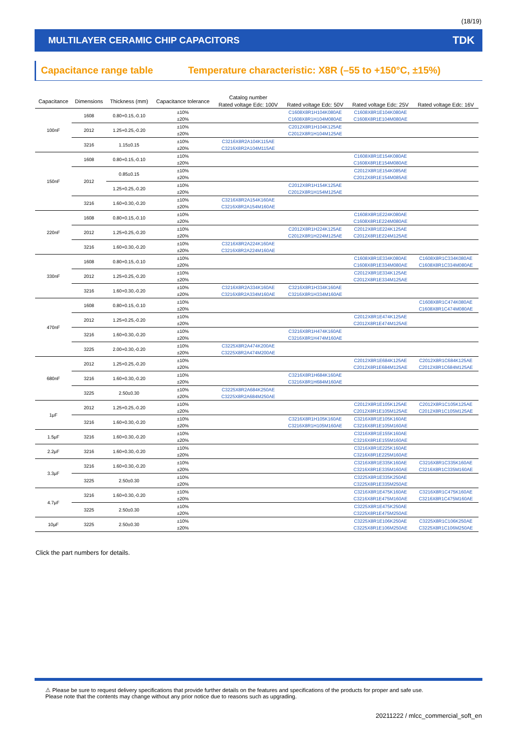(18/19)
MULTILAYER CERAMIC CHIP CAPACITORS
TDK
Capacitance range table Temperature characteristic: X8R (–55 to +150°C, ±15%)
| Capacitance | Dimensions | Thickness (mm) | Capacitance tolerance | Catalog number | | | |
| --- | --- | --- | --- | --- | --- | --- | --- |
| | | | | Rated voltage Edc: 100V | Rated voltage Edc: 50V | Rated voltage Edc: 25V | Rated voltage Edc: 16V |
| 100nF | 1608 | 0.80+0.15,-0.10 | ±10% | | C1608X8R1H104K080AE | C1608X8R1E104K080AE | |
| | | | ±20% | | C1608X8R1H104M080AE | C1608X8R1E104M080AE | |
| | 2012 | 1.25+0.25,-0.20 | ±10% | | C2012X8R1H104K125AE | | |
| | | | ±20% | | C2012X8R1H104M125AE | | |
| | 3216 | 1.15±0.15 | ±10% | C3216X8R2A104K115AE | | | |
| | | | ±20% | C3216X8R2A104M115AE | | | |
| 150nF | 1608 | 0.80+0.15,-0.10 | ±10% | | | C1608X8R1E154K080AE | |
| | | | ±20% | | | C1608X8R1E154M080AE | |
| | 2012 | 0.85±0.15 | ±10% | | | C2012X8R1E154K085AE | |
| | | | ±20% | | | C2012X8R1E154M085AE | |
| | | 1.25+0.25,-0.20 | ±10% | | C2012X8R1H154K125AE | | |
| | | | ±20% | | C2012X8R1H154M125AE | | |
| | 3216 | 1.60+0.30,-0.20 | ±10% | C3216X8R2A154K160AE | | | |
| | | | ±20% | C3216X8R2A154M160AE | | | |
| 220nF | 1608 | 0.80+0.15,-0.10 | ±10% | | | C1608X8R1E224K080AE | |
| | | | ±20% | | | C1608X8R1E224M080AE | |
| | 2012 | 1.25+0.25,-0.20 | ±10% | | C2012X8R1H224K125AE | C2012X8R1E224K125AE | |
| | | | ±20% | | C2012X8R1H224M125AE | C2012X8R1E224M125AE | |
| | 3216 | 1.60+0.30,-0.20 | ±10% | C3216X8R2A224K160AE | | | |
| | | | ±20% | C3216X8R2A224M160AE | | | |
| 330nF | 1608 | 0.80+0.15,-0.10 | ±10% | | | C1608X8R1E334K080AE | C1608X8R1C334K080AE |
| | | | ±20% | | | C1608X8R1E334M080AE | C1608X8R1C334M080AE |
| | 2012 | 1.25+0.25,-0.20 | ±10% | | | C2012X8R1E334K125AE | |
| | | | ±20% | | | C2012X8R1E334M125AE | |
| | 3216 | 1.60+0.30,-0.20 | ±10% | C3216X8R2A334K160AE | C3216X8R1H334K160AE | | |
| | | | ±20% | C3216X8R2A334M160AE | C3216X8R1H334M160AE | | |
| 470nF | 1608 | 0.80+0.15,-0.10 | ±10% | | | | C1608X8R1C474K080AE |
| | | | ±20% | | | | C1608X8R1C474M080AE |
| | 2012 | 1.25+0.25,-0.20 | ±10% | | | C2012X8R1E474K125AE | |
| | | | ±20% | | | C2012X8R1E474M125AE | |
| | 3216 | 1.60+0.30,-0.20 | ±10% | | C3216X8R1H474K160AE | | |
| | | | ±20% | | C3216X8R1H474M160AE | | |
| | 3225 | 2.00+0.30,-0.20 | ±10% | C3225X8R2A474K200AE | | | |
| | | | ±20% | C3225X8R2A474M200AE | | | |
| 680nF | 2012 | 1.25+0.25,-0.20 | ±10% | | | C2012X8R1E684K125AE | C2012X8R1C684K125AE |
| | | | ±20% | | | C2012X8R1E684M125AE | C2012X8R1C684M125AE |
| | 3216 | 1.60+0.30,-0.20 | ±10% | | C3216X8R1H684K160AE | | |
| | | | ±20% | | C3216X8R1H684M160AE | | |
| | 3225 | 2.50±0.30 | ±10% | C3225X8R2A684K250AE | | | |
| | | | ±20% | C3225X8R2A684M250AE | | | |
| 1μF | 2012 | 1.25+0.25,-0.20 | ±10% | | | C2012X8R1E105K125AE | C2012X8R1C105K125AE |
| | | | ±20% | | | C2012X8R1E105M125AE | C2012X8R1C105M125AE |
| | 3216 | 1.60+0.30,-0.20 | ±10% | | C3216X8R1H105K160AE | C3216X8R1E105K160AE | |
| | | | ±20% | | C3216X8R1H105M160AE | C3216X8R1E105M160AE | |
| 1.5μF | 3216 | 1.60+0.30,-0.20 | ±10% | | | C3216X8R1E155K160AE | |
| | | | ±20% | | | C3216X8R1E155M160AE | |
| 2.2μF | 3216 | 1.60+0.30,-0.20 | ±10% | | | C3216X8R1E225K160AE | |
| | | | ±20% | | | C3216X8R1E225M160AE | |
| 3.3μF | 3216 | 1.60+0.30,-0.20 | ±10% | | | C3216X8R1E335K160AE | C3216X8R1C335K160AE |
| | | | ±20% | | | C3216X8R1E335M160AE | C3216X8R1C335M160AE |
| | 3225 | 2.50±0.30 | ±10% | | | C3225X8R1E335K250AE | |
| | | | ±20% | | | C3225X8R1E335M250AE | |
| 4.7μF | 3216 | 1.60+0.30,-0.20 | ±10% | | | C3216X8R1E475K160AE | C3216X8R1C475K160AE |
| | | | ±20% | | | C3216X8R1E475M160AE | C3216X8R1C475M160AE |
| | 3225 | 2.50±0.30 | ±10% | | | C3225X8R1E475K250AE | |
| | | | ±20% | | | C3225X8R1E475M250AE | |
| 10μF | 3225 | 2.50±0.30 | ±10% | | | C3225X8R1E106K250AE | C3225X8R1C106K250AE |
| | | | ±20% | | | C3225X8R1E106M250AE | C3225X8R1C106M250AE |
Click the part numbers for details.
⚠ Please be sure to request delivery specifications that provide further details on the features and specifications of the products for proper and safe use.
Please note that the contents may change without any prior notice due to reasons such as upgrading.
20211222 / mlcc_commercial_soft_en